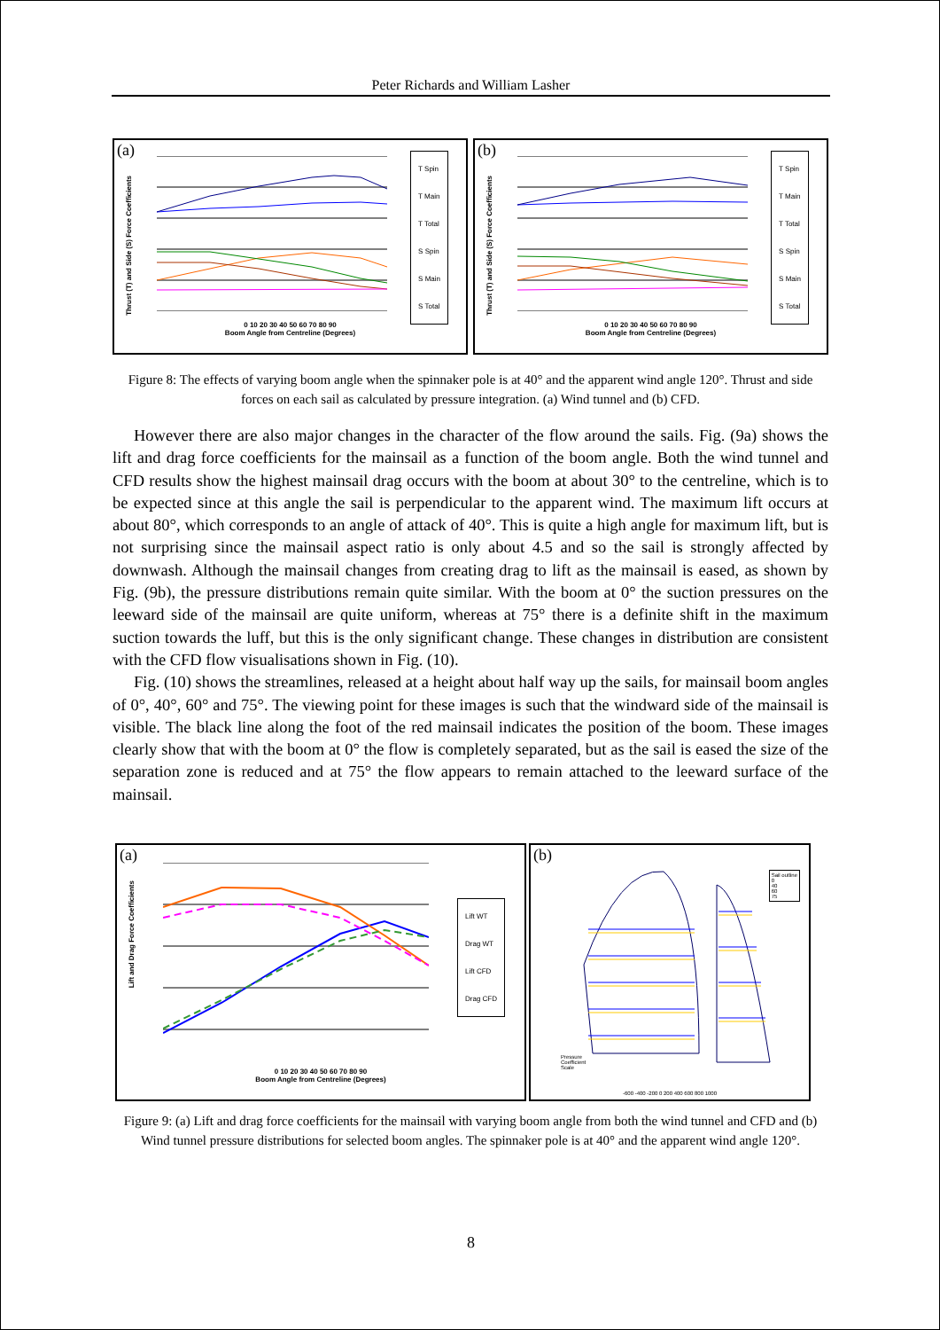Peter Richards and William Lasher
(a)
Thrust (T) and Side (S) Force Coefficients
T Spin
T Main
T Total
S Spin
S Main
S Total
0 10 20 30 40 50 60 70 80 90
Boom Angle from Centreline (Degrees)
(b)
Thrust (T) and Side (S) Force Coefficients
T Spin
T Main
T Total
S Spin
S Main
S Total
0 10 20 30 40 50 60 70 80 90
Boom Angle from Centreline (Degrees)
Figure 8: The effects of varying boom angle when the spinnaker pole is at 40° and the apparent wind angle 120°. Thrust and side forces on each sail as calculated by pressure integration. (a) Wind tunnel and (b) CFD.
However there are also major changes in the character of the flow around the sails. Fig. (9a) shows the lift and drag force coefficients for the mainsail as a function of the boom angle. Both the wind tunnel and CFD results show the highest mainsail drag occurs with the boom at about 30° to the centreline, which is to be expected since at this angle the sail is perpendicular to the apparent wind. The maximum lift occurs at about 80°, which corresponds to an angle of attack of 40°. This is quite a high angle for maximum lift, but is not surprising since the mainsail aspect ratio is only about 4.5 and so the sail is strongly affected by downwash. Although the mainsail changes from creating drag to lift as the mainsail is eased, as shown by Fig. (9b), the pressure distributions remain quite similar. With the boom at 0° the suction pressures on the leeward side of the mainsail are quite uniform, whereas at 75° there is a definite shift in the maximum suction towards the luff, but this is the only significant change. These changes in distribution are consistent with the CFD flow visualisations shown in Fig. (10).
Fig. (10) shows the streamlines, released at a height about half way up the sails, for mainsail boom angles of 0°, 40°, 60° and 75°. The viewing point for these images is such that the windward side of the mainsail is visible. The black line along the foot of the red mainsail indicates the position of the boom. These images clearly show that with the boom at 0° the flow is completely separated, but as the sail is eased the size of the separation zone is reduced and at 75° the flow appears to remain attached to the leeward surface of the mainsail.
(a)
Lift and Drag Force Coefficients
Lift WT
Drag WT
Lift CFD
Drag CFD
0 10 20 30 40 50 60 70 80 90
Boom Angle from Centreline (Degrees)
(b)
Sail outline
0
40
60
75
Pressure
Coefficient
Scale
-600 -400 -200 0 200 400 600 800 1000
Figure 9: (a) Lift and drag force coefficients for the mainsail with varying boom angle from both the wind tunnel and CFD and (b) Wind tunnel pressure distributions for selected boom angles. The spinnaker pole is at 40° and the apparent wind angle 120°.
8